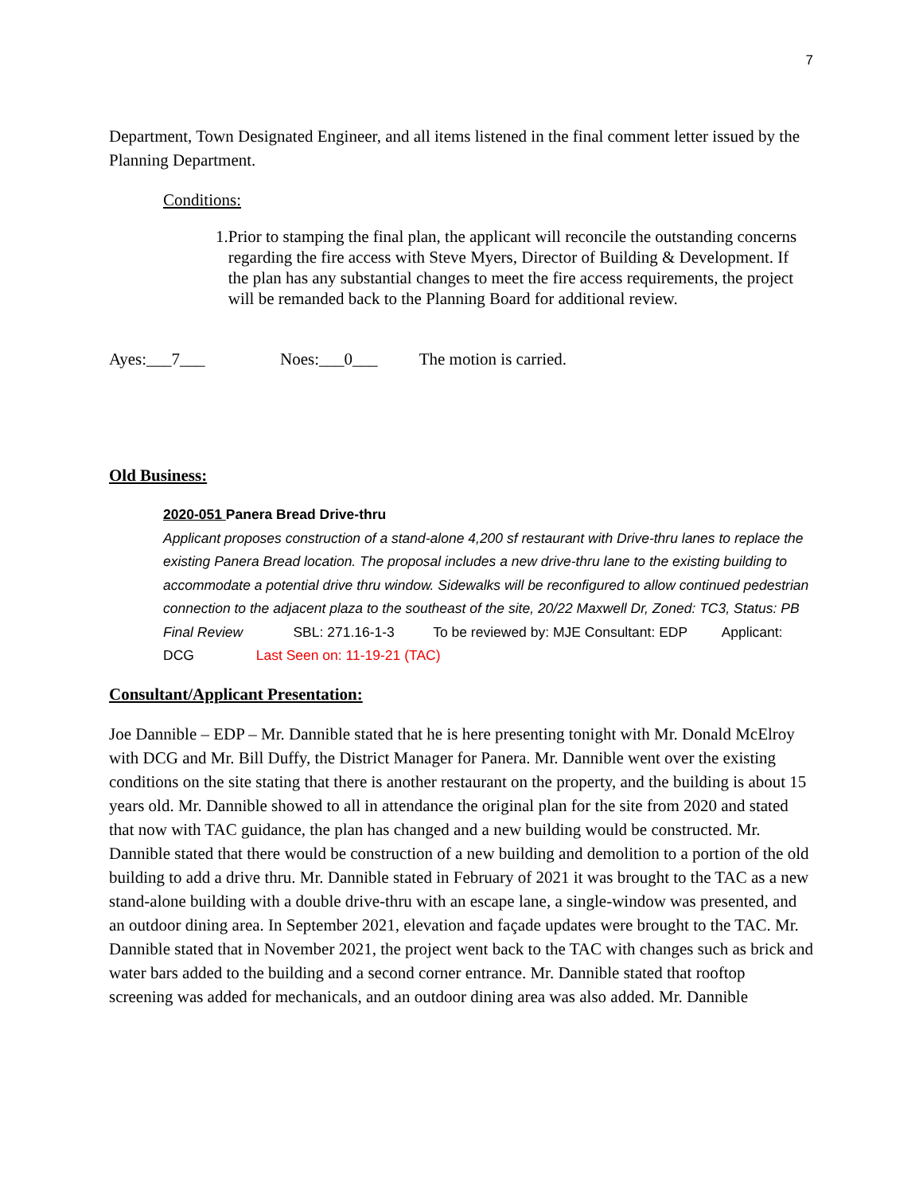7
Department, Town Designated Engineer, and all items listened in the final comment letter issued by the Planning Department.
Conditions:
1. Prior to stamping the final plan, the applicant will reconcile the outstanding concerns regarding the fire access with Steve Myers, Director of Building & Development. If the plan has any substantial changes to meet the fire access requirements, the project will be remanded back to the Planning Board for additional review.
Ayes:___7___ Noes:___0___ The motion is carried.
Old Business:
2020-051 Panera Bread Drive-thru
Applicant proposes construction of a stand-alone 4,200 sf restaurant with Drive-thru lanes to replace the existing Panera Bread location. The proposal includes a new drive-thru lane to the existing building to accommodate a potential drive thru window. Sidewalks will be reconfigured to allow continued pedestrian connection to the adjacent plaza to the southeast of the site, 20/22 Maxwell Dr, Zoned: TC3, Status: PB Final Review SBL: 271.16-1-3 To be reviewed by: MJE Consultant: EDP Applicant: DCG Last Seen on: 11-19-21 (TAC)
Consultant/Applicant Presentation:
Joe Dannible – EDP – Mr. Dannible stated that he is here presenting tonight with Mr. Donald McElroy with DCG and Mr. Bill Duffy, the District Manager for Panera. Mr. Dannible went over the existing conditions on the site stating that there is another restaurant on the property, and the building is about 15 years old. Mr. Dannible showed to all in attendance the original plan for the site from 2020 and stated that now with TAC guidance, the plan has changed and a new building would be constructed. Mr. Dannible stated that there would be construction of a new building and demolition to a portion of the old building to add a drive thru. Mr. Dannible stated in February of 2021 it was brought to the TAC as a new stand-alone building with a double drive-thru with an escape lane, a single-window was presented, and an outdoor dining area. In September 2021, elevation and façade updates were brought to the TAC. Mr. Dannible stated that in November 2021, the project went back to the TAC with changes such as brick and water bars added to the building and a second corner entrance. Mr. Dannible stated that rooftop screening was added for mechanicals, and an outdoor dining area was also added. Mr. Dannible